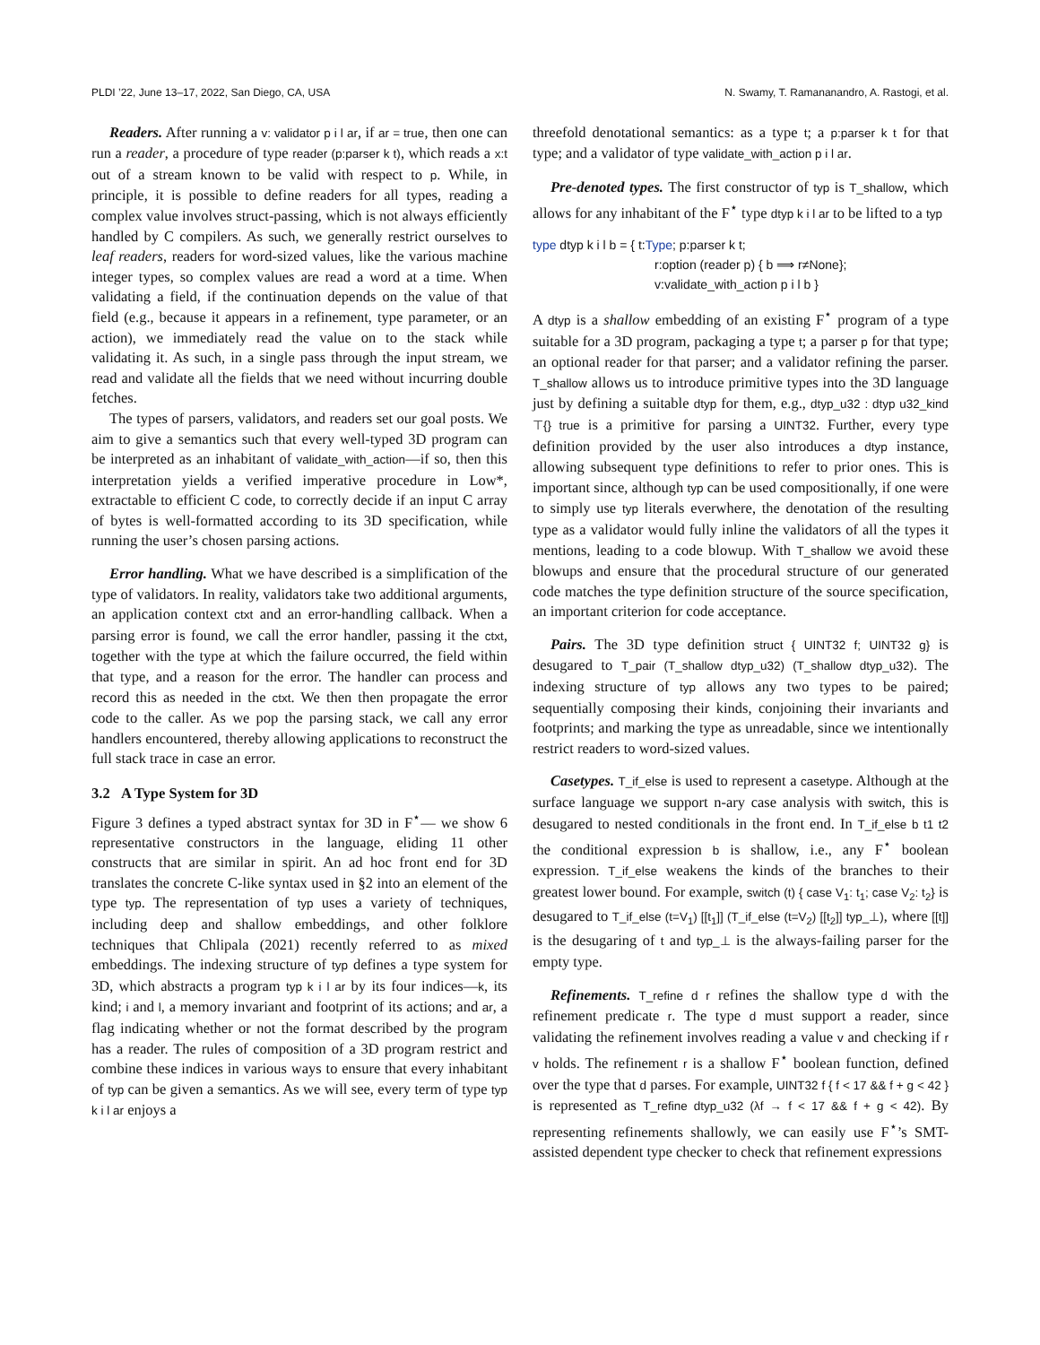PLDI ’22, June 13–17, 2022, San Diego, CA, USA N. Swamy, T. Ramananandro, A. Rastogi, et al.
Readers. After running a v: validator p i l ar, if ar = true, then one can run a reader, a procedure of type reader (p:parser k t), which reads a x:t out of a stream known to be valid with respect to p. While, in principle, it is possible to define readers for all types, reading a complex value involves struct-passing, which is not always efficiently handled by C compilers. As such, we generally restrict ourselves to leaf readers, readers for word-sized values, like the various machine integer types, so complex values are read a word at a time. When validating a field, if the continuation depends on the value of that field (e.g., because it appears in a refinement, type parameter, or an action), we immediately read the value on to the stack while validating it. As such, in a single pass through the input stream, we read and validate all the fields that we need without incurring double fetches.
The types of parsers, validators, and readers set our goal posts. We aim to give a semantics such that every well-typed 3D program can be interpreted as an inhabitant of validate_with_action—if so, then this interpretation yields a verified imperative procedure in Low*, extractable to efficient C code, to correctly decide if an input C array of bytes is well-formatted according to its 3D specification, while running the user’s chosen parsing actions.
Error handling. What we have described is a simplification of the type of validators. In reality, validators take two additional arguments, an application context ctxt and an error-handling callback. When a parsing error is found, we call the error handler, passing it the ctxt, together with the type at which the failure occurred, the field within that type, and a reason for the error. The handler can process and record this as needed in the ctxt. We then then propagate the error code to the caller. As we pop the parsing stack, we call any error handlers encountered, thereby allowing applications to reconstruct the full stack trace in case an error.
3.2 A Type System for 3D
Figure 3 defines a typed abstract syntax for 3D in F<sup>⋆</sup>— we show 6 representative constructors in the language, eliding 11 other constructs that are similar in spirit. An ad hoc front end for 3D translates the concrete C-like syntax used in §2 into an element of the type typ. The representation of typ uses a variety of techniques, including deep and shallow embeddings, and other folklore techniques that Chlipala (2021) recently referred to as mixed embeddings. The indexing structure of typ defines a type system for 3D, which abstracts a program typ k i l ar by its four indices—k, its kind; i and l, a memory invariant and footprint of its actions; and ar, a flag indicating whether or not the format described by the program has a reader. The rules of composition of a 3D program restrict and combine these indices in various ways to ensure that every inhabitant of typ can be given a semantics. As we will see, every term of type typ k i l ar enjoys a
threefold denotational semantics: as a type t; a p:parser k t for that type; and a validator of type validate_with_action p i l ar.
Pre-denoted types. The first constructor of typ is T_shallow, which allows for any inhabitant of the F<sup>⋆</sup> type dtyp k i l ar to be lifted to a typ
type dtyp k i l b = { t:Type; p:parser k t;
r:option (reader p) { b ⟹ r≠None};
v:validate_with_action p i l b }
A dtyp is a shallow embedding of an existing F<sup>⋆</sup> program of a type suitable for a 3D program, packaging a type t; a parser p for that type; an optional reader for that parser; and a validator refining the parser. T_shallow allows us to introduce primitive types into the 3D language just by defining a suitable dtyp for them, e.g., dtyp_u32 : dtyp u32_kind ⊤{} true is a primitive for parsing a UINT32. Further, every type definition provided by the user also introduces a dtyp instance, allowing subsequent type definitions to refer to prior ones. This is important since, although typ can be used compositionally, if one were to simply use typ literals everwhere, the denotation of the resulting type as a validator would fully inline the validators of all the types it mentions, leading to a code blowup. With T_shallow we avoid these blowups and ensure that the procedural structure of our generated code matches the type definition structure of the source specification, an important criterion for code acceptance.
Pairs. The 3D type definition struct { UINT32 f; UINT32 g} is desugared to T_pair (T_shallow dtyp_u32) (T_shallow dtyp_u32). The indexing structure of typ allows any two types to be paired; sequentially composing their kinds, conjoining their invariants and footprints; and marking the type as unreadable, since we intentionally restrict readers to word-sized values.
Casetypes. T_if_else is used to represent a casetype. Although at the surface language we support n-ary case analysis with switch, this is desugared to nested conditionals in the front end. In T_if_else b t1 t2 the conditional expression b is shallow, i.e., any F<sup>⋆</sup> boolean expression. T_if_else weakens the kinds of the branches to their greatest lower bound. For example, switch (t) { case V<sub>1</sub>: t<sub>1</sub>; case V<sub>2</sub>: t<sub>2</sub>} is desugared to T_if_else (t=V<sub>1</sub>) [[t<sub>1</sub>]] (T_if_else (t=V<sub>2</sub>) [[t<sub>2</sub>]] typ_⊥), where [[t]] is the desugaring of t and typ_⊥ is the always-failing parser for the empty type.
Refinements. T_refine d r refines the shallow type d with the refinement predicate r. The type d must support a reader, since validating the refinement involves reading a value v and checking if r v holds. The refinement r is a shallow F<sup>⋆</sup> boolean function, defined over the type that d parses. For example, UINT32 f { f < 17 && f + g < 42 } is represented as T_refine dtyp_u32 (λf → f < 17 && f + g < 42). By representing refinements shallowly, we can easily use F<sup>⋆</sup>’s SMT-assisted dependent type checker to check that refinement expressions